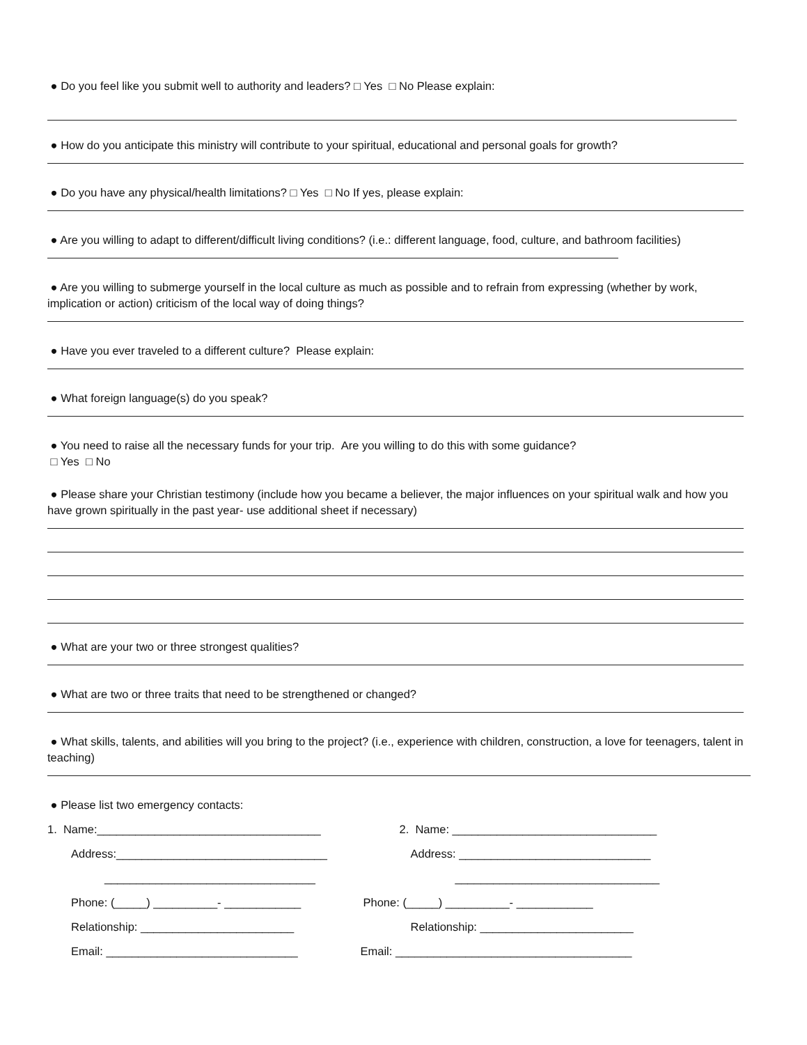● Do you feel like you submit well to authority and leaders? □ Yes □ No Please explain:
● How do you anticipate this ministry will contribute to your spiritual, educational and personal goals for growth?
● Do you have any physical/health limitations? □ Yes □ No If yes, please explain:
● Are you willing to adapt to different/difficult living conditions? (i.e.: different language, food, culture, and bathroom facilities)
● Are you willing to submerge yourself in the local culture as much as possible and to refrain from expressing (whether by work, implication or action) criticism of the local way of doing things?
● Have you ever traveled to a different culture? Please explain:
● What foreign language(s) do you speak?
● You need to raise all the necessary funds for your trip. Are you willing to do this with some guidance?
□ Yes □ No
● Please share your Christian testimony (include how you became a believer, the major influences on your spiritual walk and how you have grown spiritually in the past year- use additional sheet if necessary)
● What are your two or three strongest qualities?
● What are two or three traits that need to be strengthened or changed?
● What skills, talents, and abilities will you bring to the project? (i.e., experience with children, construction, a love for teenagers, talent in teaching)
● Please list two emergency contacts:
1. Name:___________________________________
Address:_________________________________
_________________________________
Phone: (_____) __________- ____________
Relationship: ________________________
Email: ______________________________
2. Name: ________________________________
Address: ______________________________
________________________________
Phone: (_____) __________- ____________
Relationship: ________________________
Email: _____________________________________